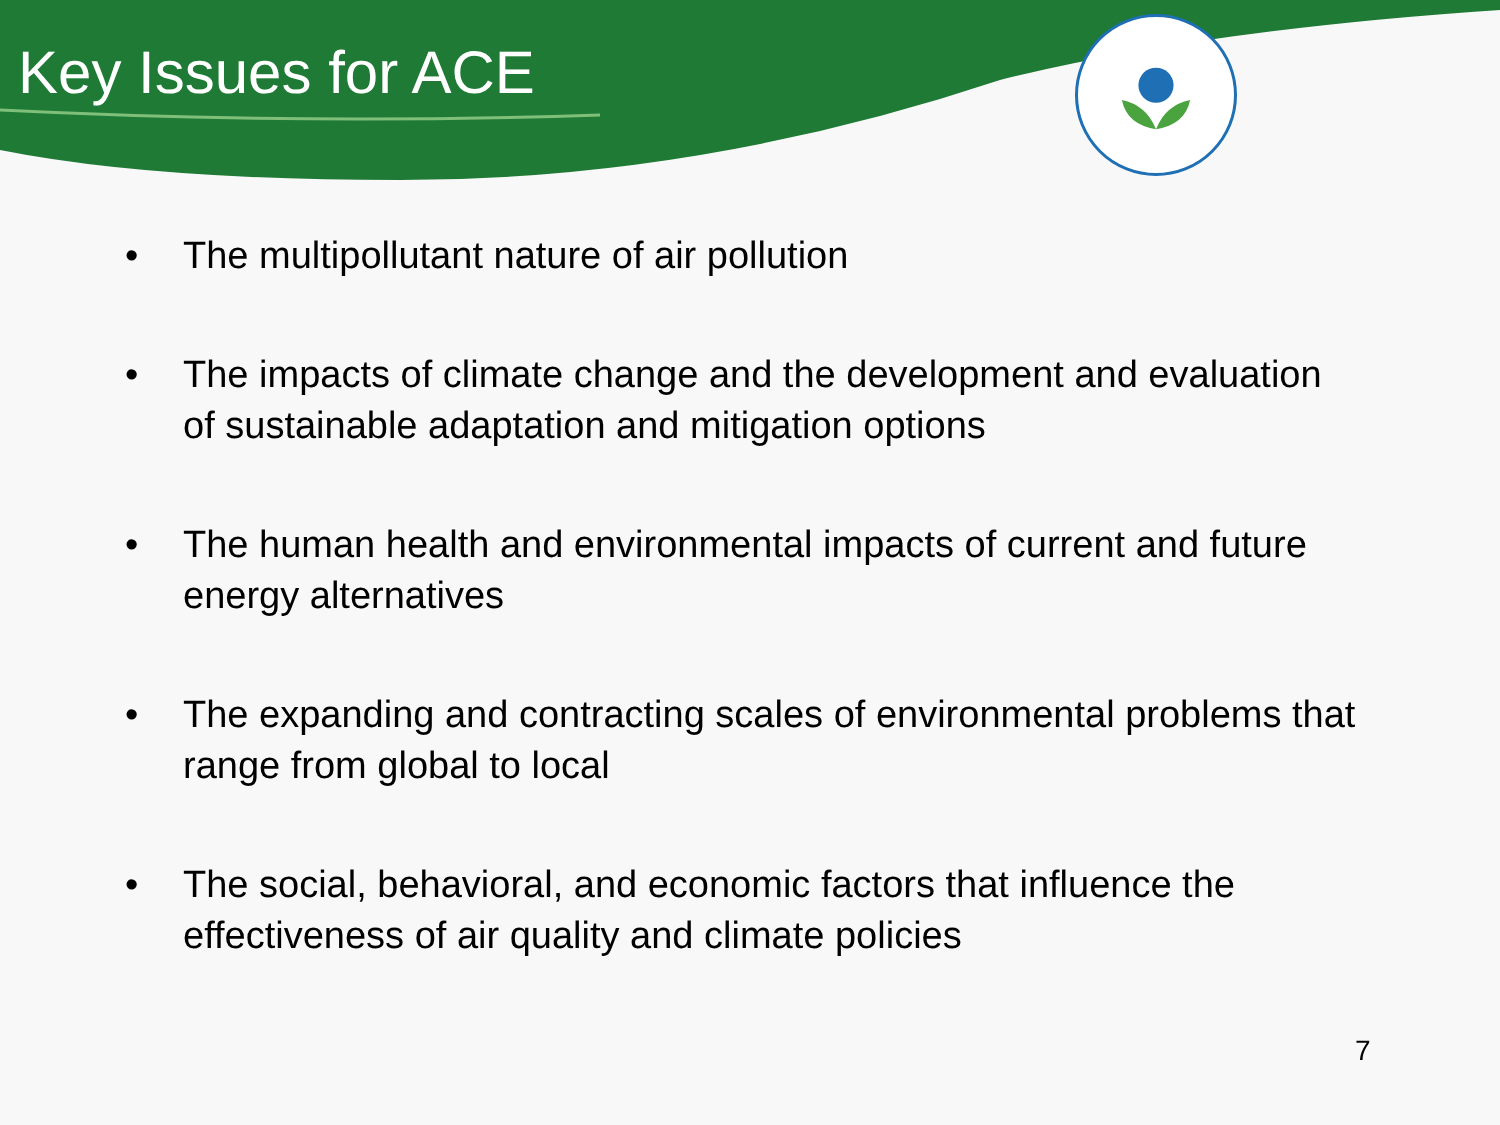Key Issues for ACE
• The multipollutant nature of air pollution
• The impacts of climate change and the development and evaluation of sustainable adaptation and mitigation options
• The human health and environmental impacts of current and future energy alternatives
• The expanding and contracting scales of environmental problems that range from global to local
• The social, behavioral, and economic factors that influence the effectiveness of air quality and climate policies
7